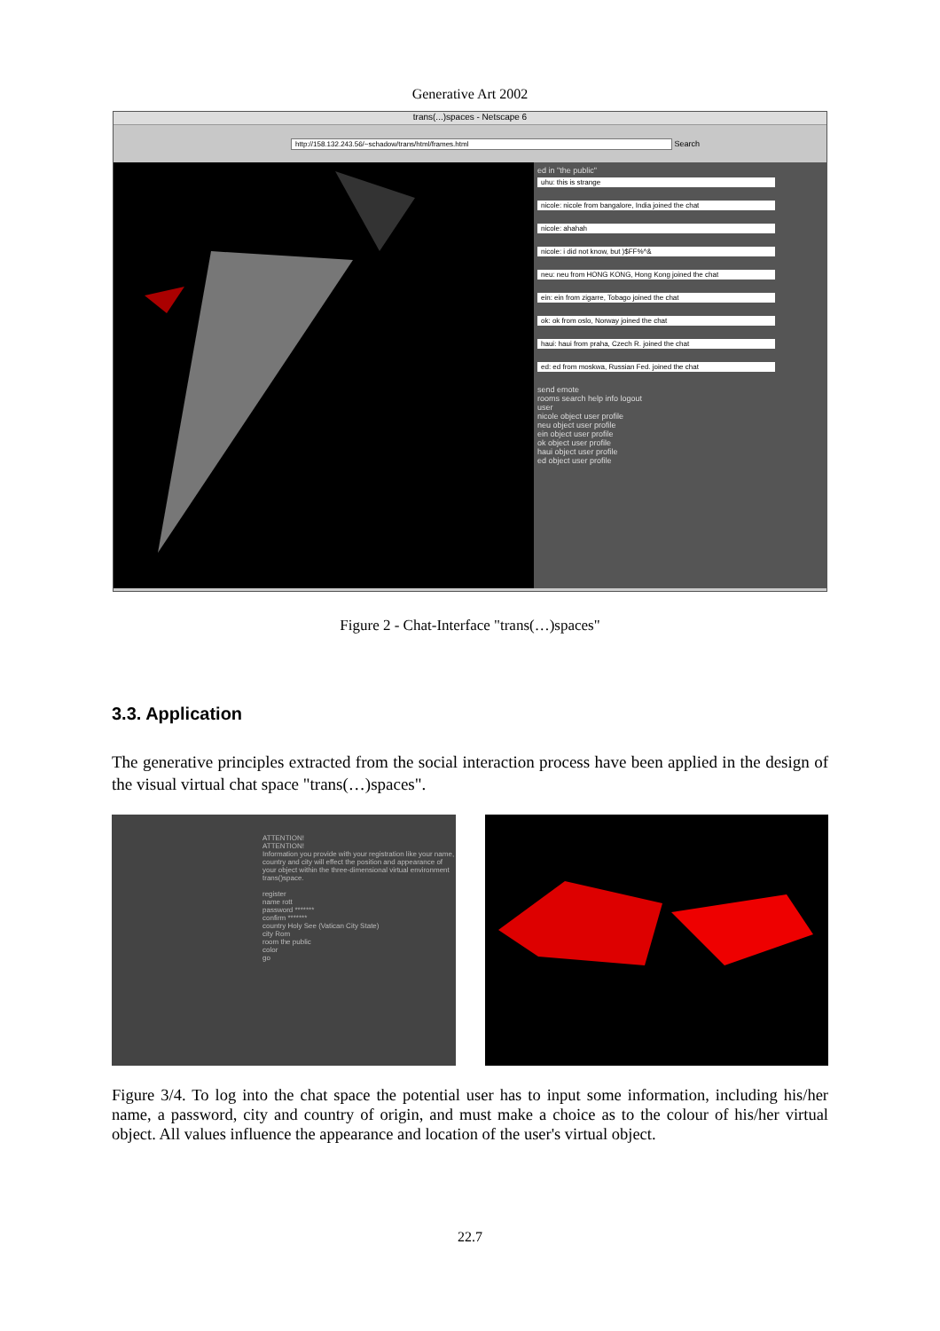Generative Art 2002
trans(...)spaces - Netscape 6
http://158.132.243.56/~schadow/trans/html/frames.html Search
ed in "the public"
uhu: this is strange
nicole: nicole from bangalore, India joined the chat
nicole: ahahah
nicole: i did not know, but )$FF%^&
neu: neu from HONG KONG, Hong Kong joined the chat
ein: ein from zigarre, Tobago joined the chat
ok: ok from oslo, Norway joined the chat
haui: haui from praha, Czech R. joined the chat
ed: ed from moskwa, Russian Fed. joined the chat
send emote
rooms search help info logout
user
nicole object user profile
neu object user profile
ein object user profile
ok object user profile
haui object user profile
ed object user profile
Figure 2 - Chat-Interface "trans(…)spaces"
3.3. Application
The generative principles extracted from the social interaction process have been applied in the design of the visual virtual chat space "trans(…)spaces".
ATTENTION!
ATTENTION!
Information you provide with your registration like your name, country and city will effect the position and appearance of your object within the three-dimensional virtual environment trans()space.
register
name rott
password *******
confirm *******
country Holy See (Vatican City State)
city Rom
room the public
color
go
Figure 3/4. To log into the chat space the potential user has to input some information, including his/her name, a password, city and country of origin, and must make a choice as to the colour of his/her virtual object. All values influence the appearance and location of the user's virtual object.
22.7